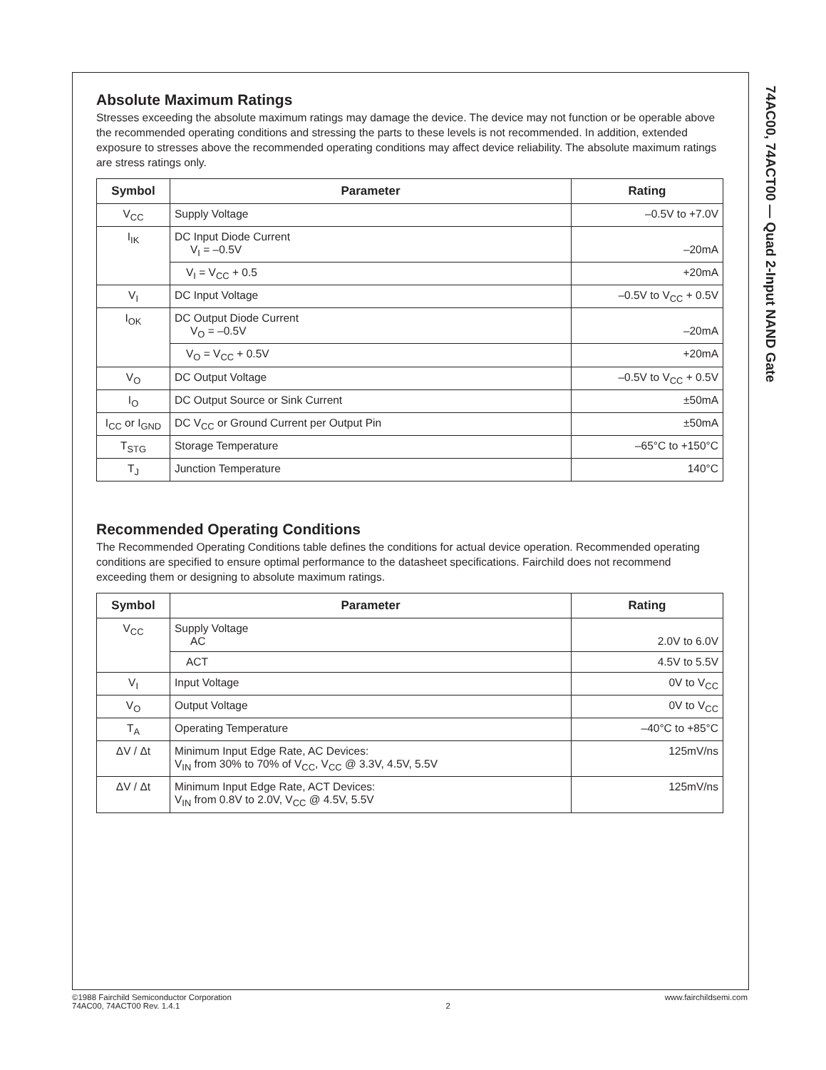74AC00, 74ACT00 — Quad 2-Input NAND Gate
Absolute Maximum Ratings
Stresses exceeding the absolute maximum ratings may damage the device. The device may not function or be operable above the recommended operating conditions and stressing the parts to these levels is not recommended. In addition, extended exposure to stresses above the recommended operating conditions may affect device reliability. The absolute maximum ratings are stress ratings only.
| Symbol | Parameter | Rating |
| --- | --- | --- |
| V<sub>CC</sub> | Supply Voltage | –0.5V to +7.0V |
| I<sub>IK</sub> | DC Input Diode Current V<sub>I</sub> = –0.5V | –20mA |
| | V<sub>I</sub> = V<sub>CC</sub> + 0.5 | +20mA |
| V<sub>I</sub> | DC Input Voltage | –0.5V to V<sub>CC</sub> + 0.5V |
| I<sub>OK</sub> | DC Output Diode Current V<sub>O</sub> = –0.5V | –20mA |
| | V<sub>O</sub> = V<sub>CC</sub> + 0.5V | +20mA |
| V<sub>O</sub> | DC Output Voltage | –0.5V to V<sub>CC</sub> + 0.5V |
| I<sub>O</sub> | DC Output Source or Sink Current | ±50mA |
| I<sub>CC</sub> or I<sub>GND</sub> | DC V<sub>CC</sub> or Ground Current per Output Pin | ±50mA |
| T<sub>STG</sub> | Storage Temperature | –65°C to +150°C |
| T<sub>J</sub> | Junction Temperature | 140°C |
Recommended Operating Conditions
The Recommended Operating Conditions table defines the conditions for actual device operation. Recommended operating conditions are specified to ensure optimal performance to the datasheet specifications. Fairchild does not recommend exceeding them or designing to absolute maximum ratings.
| Symbol | Parameter | Rating |
| --- | --- | --- |
| V<sub>CC</sub> | Supply Voltage AC | 2.0V to 6.0V |
| | ACT | 4.5V to 5.5V |
| V<sub>I</sub> | Input Voltage | 0V to V<sub>CC</sub> |
| V<sub>O</sub> | Output Voltage | 0V to V<sub>CC</sub> |
| T<sub>A</sub> | Operating Temperature | –40°C to +85°C |
| ΔV / Δt | Minimum Input Edge Rate, AC Devices: V<sub>IN</sub> from 30% to 70% of V<sub>CC</sub>, V<sub>CC</sub> @ 3.3V, 4.5V, 5.5V | 125mV/ns |
| ΔV / Δt | Minimum Input Edge Rate, ACT Devices: V<sub>IN</sub> from 0.8V to 2.0V, V<sub>CC</sub> @ 4.5V, 5.5V | 125mV/ns |
©1988 Fairchild Semiconductor Corporation
74AC00, 74ACT00 Rev. 1.4.1
2 www.fairchildsemi.com